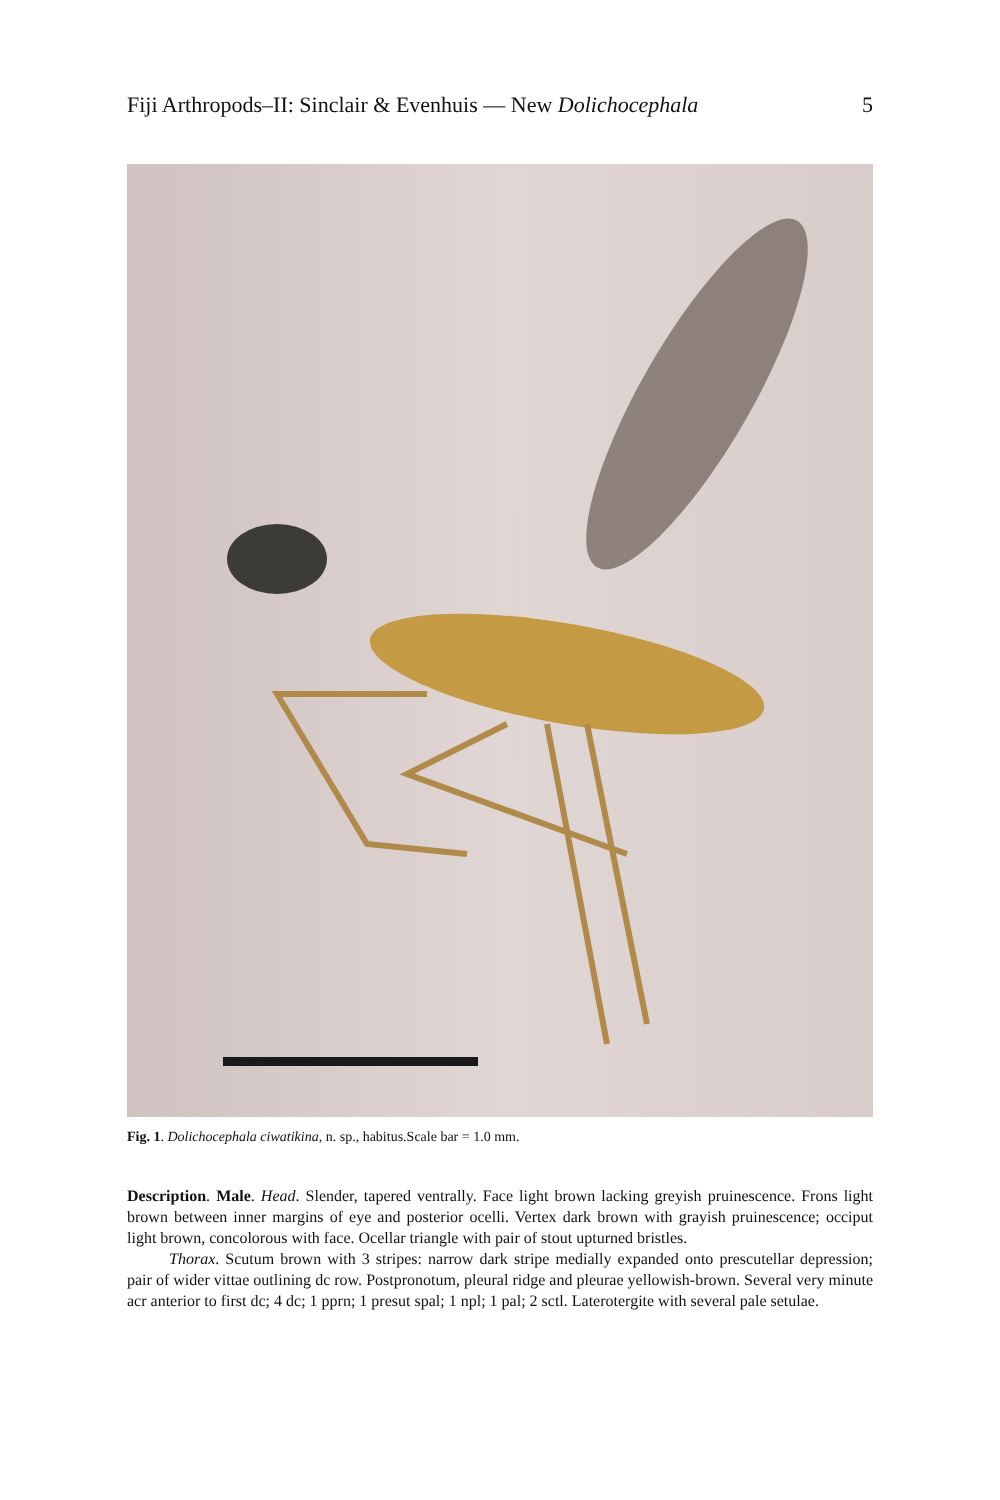Fiji Arthropods–II: Sinclair & Evenhuis — New Dolichocephala 5
Fig. 1. Dolichocephala ciwatikina, n. sp., habitus.Scale bar = 1.0 mm.
Description. Male. Head. Slender, tapered ventrally. Face light brown lacking greyish pruinescence. Frons light brown between inner margins of eye and posterior ocelli. Vertex dark brown with grayish pruinescence; occiput light brown, concolorous with face. Ocellar triangle with pair of stout upturned bristles.
Thorax. Scutum brown with 3 stripes: narrow dark stripe medially expanded onto prescutellar depression; pair of wider vittae outlining dc row. Postpronotum, pleural ridge and pleurae yellowish-brown. Several very minute acr anterior to first dc; 4 dc; 1 pprn; 1 presut spal; 1 npl; 1 pal; 2 sctl. Laterotergite with several pale setulae.